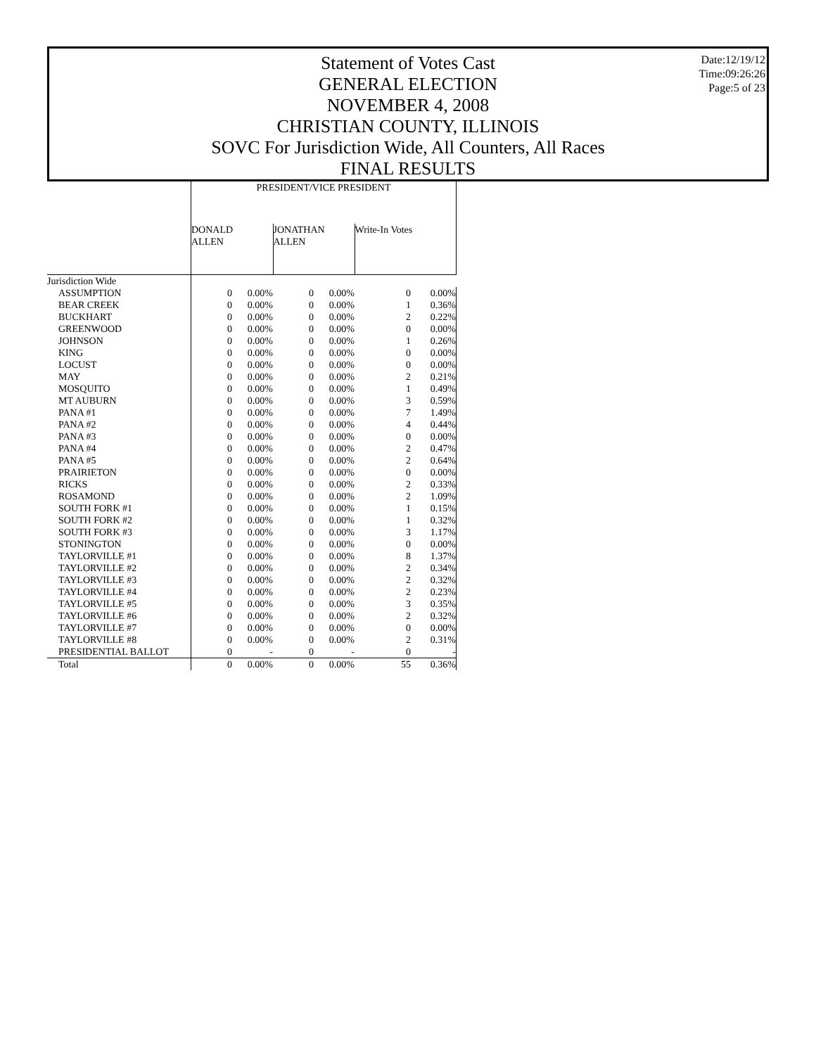Statement of Votes Cast
GENERAL ELECTION
NOVEMBER 4, 2008
CHRISTIAN COUNTY, ILLINOIS
SOVC For Jurisdiction Wide, All Counters, All Races
FINAL RESULTS
Date:12/19/12
Time:09:26:26
Page:5 of 23
| | PRESIDENT/VICE PRESIDENT | | | | | |
| --- | --- | --- | --- | --- | --- | --- |
| | DONALD ALLEN | | JONATHAN ALLEN | | Write-In Votes | |
| Jurisdiction Wide | | | | | | |
| ASSUMPTION | 0 | 0.00% | 0 | 0.00% | 0 | 0.00% |
| BEAR CREEK | 0 | 0.00% | 0 | 0.00% | 1 | 0.36% |
| BUCKHART | 0 | 0.00% | 0 | 0.00% | 2 | 0.22% |
| GREENWOOD | 0 | 0.00% | 0 | 0.00% | 0 | 0.00% |
| JOHNSON | 0 | 0.00% | 0 | 0.00% | 1 | 0.26% |
| KING | 0 | 0.00% | 0 | 0.00% | 0 | 0.00% |
| LOCUST | 0 | 0.00% | 0 | 0.00% | 0 | 0.00% |
| MAY | 0 | 0.00% | 0 | 0.00% | 2 | 0.21% |
| MOSQUITO | 0 | 0.00% | 0 | 0.00% | 1 | 0.49% |
| MT AUBURN | 0 | 0.00% | 0 | 0.00% | 3 | 0.59% |
| PANA #1 | 0 | 0.00% | 0 | 0.00% | 7 | 1.49% |
| PANA #2 | 0 | 0.00% | 0 | 0.00% | 4 | 0.44% |
| PANA #3 | 0 | 0.00% | 0 | 0.00% | 0 | 0.00% |
| PANA #4 | 0 | 0.00% | 0 | 0.00% | 2 | 0.47% |
| PANA #5 | 0 | 0.00% | 0 | 0.00% | 2 | 0.64% |
| PRAIRIETON | 0 | 0.00% | 0 | 0.00% | 0 | 0.00% |
| RICKS | 0 | 0.00% | 0 | 0.00% | 2 | 0.33% |
| ROSAMOND | 0 | 0.00% | 0 | 0.00% | 2 | 1.09% |
| SOUTH FORK #1 | 0 | 0.00% | 0 | 0.00% | 1 | 0.15% |
| SOUTH FORK #2 | 0 | 0.00% | 0 | 0.00% | 1 | 0.32% |
| SOUTH FORK #3 | 0 | 0.00% | 0 | 0.00% | 3 | 1.17% |
| STONINGTON | 0 | 0.00% | 0 | 0.00% | 0 | 0.00% |
| TAYLORVILLE #1 | 0 | 0.00% | 0 | 0.00% | 8 | 1.37% |
| TAYLORVILLE #2 | 0 | 0.00% | 0 | 0.00% | 2 | 0.34% |
| TAYLORVILLE #3 | 0 | 0.00% | 0 | 0.00% | 2 | 0.32% |
| TAYLORVILLE #4 | 0 | 0.00% | 0 | 0.00% | 2 | 0.23% |
| TAYLORVILLE #5 | 0 | 0.00% | 0 | 0.00% | 3 | 0.35% |
| TAYLORVILLE #6 | 0 | 0.00% | 0 | 0.00% | 2 | 0.32% |
| TAYLORVILLE #7 | 0 | 0.00% | 0 | 0.00% | 0 | 0.00% |
| TAYLORVILLE #8 | 0 | 0.00% | 0 | 0.00% | 2 | 0.31% |
| PRESIDENTIAL BALLOT | 0 | - | 0 | - | 0 | - |
| Total | 0 | 0.00% | 0 | 0.00% | 55 | 0.36% |